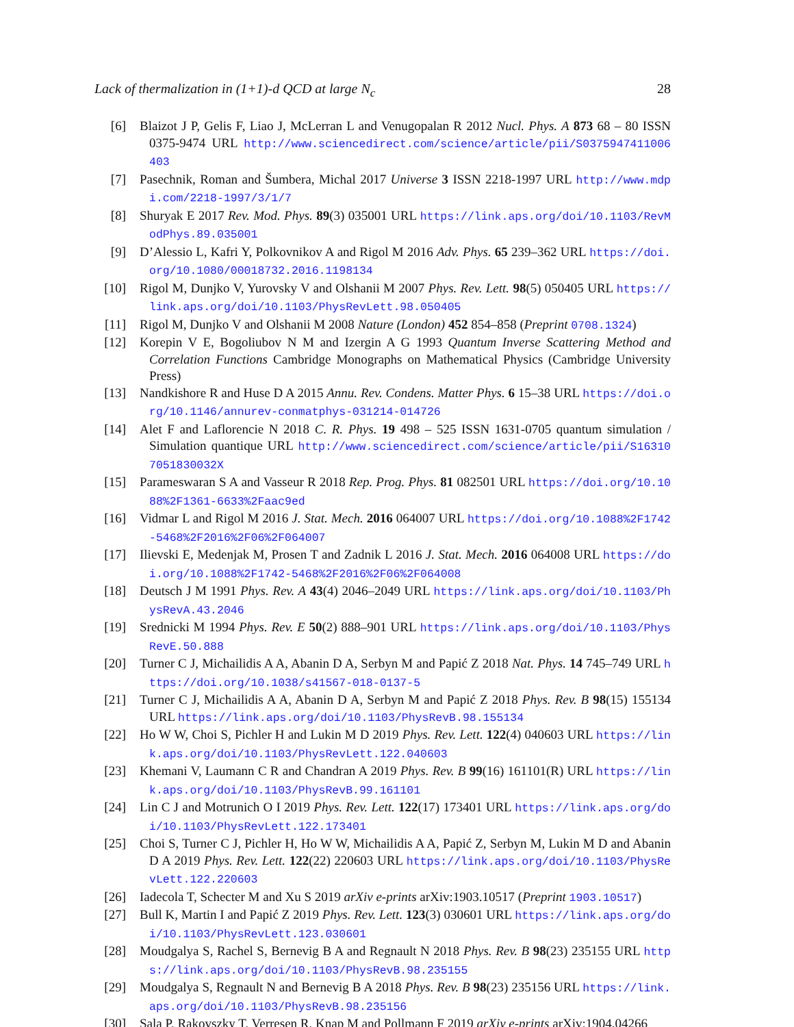Lack of thermalization in (1+1)-d QCD at large N<sub>c</sub> 28
[6] Blaizot J P, Gelis F, Liao J, McLerran L and Venugopalan R 2012 Nucl. Phys. A 873 68 – 80 ISSN 0375-9474 URL http://www.sciencedirect.com/science/article/pii/S0375947411006403
[7] Pasechnik, Roman and Šumbera, Michal 2017 Universe 3 ISSN 2218-1997 URL http://www.mdpi.com/2218-1997/3/1/7
[8] Shuryak E 2017 Rev. Mod. Phys. 89(3) 035001 URL https://link.aps.org/doi/10.1103/RevModPhys.89.035001
[9] D’Alessio L, Kafri Y, Polkovnikov A and Rigol M 2016 Adv. Phys. 65 239–362 URL https://doi.org/10.1080/00018732.2016.1198134
[10] Rigol M, Dunjko V, Yurovsky V and Olshanii M 2007 Phys. Rev. Lett. 98(5) 050405 URL https://link.aps.org/doi/10.1103/PhysRevLett.98.050405
[11] Rigol M, Dunjko V and Olshanii M 2008 Nature (London) 452 854–858 (Preprint 0708.1324)
[12] Korepin V E, Bogoliubov N M and Izergin A G 1993 Quantum Inverse Scattering Method and Correlation Functions Cambridge Monographs on Mathematical Physics (Cambridge University Press)
[13] Nandkishore R and Huse D A 2015 Annu. Rev. Condens. Matter Phys. 6 15–38 URL https://doi.org/10.1146/annurev-conmatphys-031214-014726
[14] Alet F and Laflorencie N 2018 C. R. Phys. 19 498 – 525 ISSN 1631-0705 quantum simulation / Simulation quantique URL http://www.sciencedirect.com/science/article/pii/S163107051830032X
[15] Parameswaran S A and Vasseur R 2018 Rep. Prog. Phys. 81 082501 URL https://doi.org/10.1088%2F1361-6633%2Faac9ed
[16] Vidmar L and Rigol M 2016 J. Stat. Mech. 2016 064007 URL https://doi.org/10.1088%2F1742-5468%2F2016%2F06%2F064007
[17] Ilievski E, Medenjak M, Prosen T and Zadnik L 2016 J. Stat. Mech. 2016 064008 URL https://doi.org/10.1088%2F1742-5468%2F2016%2F06%2F064008
[18] Deutsch J M 1991 Phys. Rev. A 43(4) 2046–2049 URL https://link.aps.org/doi/10.1103/PhysRevA.43.2046
[19] Srednicki M 1994 Phys. Rev. E 50(2) 888–901 URL https://link.aps.org/doi/10.1103/PhysRevE.50.888
[20] Turner C J, Michailidis A A, Abanin D A, Serbyn M and Papić Z 2018 Nat. Phys. 14 745–749 URL https://doi.org/10.1038/s41567-018-0137-5
[21] Turner C J, Michailidis A A, Abanin D A, Serbyn M and Papić Z 2018 Phys. Rev. B 98(15) 155134 URL https://link.aps.org/doi/10.1103/PhysRevB.98.155134
[22] Ho W W, Choi S, Pichler H and Lukin M D 2019 Phys. Rev. Lett. 122(4) 040603 URL https://link.aps.org/doi/10.1103/PhysRevLett.122.040603
[23] Khemani V, Laumann C R and Chandran A 2019 Phys. Rev. B 99(16) 161101(R) URL https://link.aps.org/doi/10.1103/PhysRevB.99.161101
[24] Lin C J and Motrunich O I 2019 Phys. Rev. Lett. 122(17) 173401 URL https://link.aps.org/doi/10.1103/PhysRevLett.122.173401
[25] Choi S, Turner C J, Pichler H, Ho W W, Michailidis A A, Papić Z, Serbyn M, Lukin M D and Abanin D A 2019 Phys. Rev. Lett. 122(22) 220603 URL https://link.aps.org/doi/10.1103/PhysRevLett.122.220603
[26] Iadecola T, Schecter M and Xu S 2019 arXiv e-prints arXiv:1903.10517 (Preprint 1903.10517)
[27] Bull K, Martin I and Papić Z 2019 Phys. Rev. Lett. 123(3) 030601 URL https://link.aps.org/doi/10.1103/PhysRevLett.123.030601
[28] Moudgalya S, Rachel S, Bernevig B A and Regnault N 2018 Phys. Rev. B 98(23) 235155 URL https://link.aps.org/doi/10.1103/PhysRevB.98.235155
[29] Moudgalya S, Regnault N and Bernevig B A 2018 Phys. Rev. B 98(23) 235156 URL https://link.aps.org/doi/10.1103/PhysRevB.98.235156
[30] Sala P, Rakovszky T, Verresen R, Knap M and Pollmann F 2019 arXiv e-prints arXiv:1904.04266